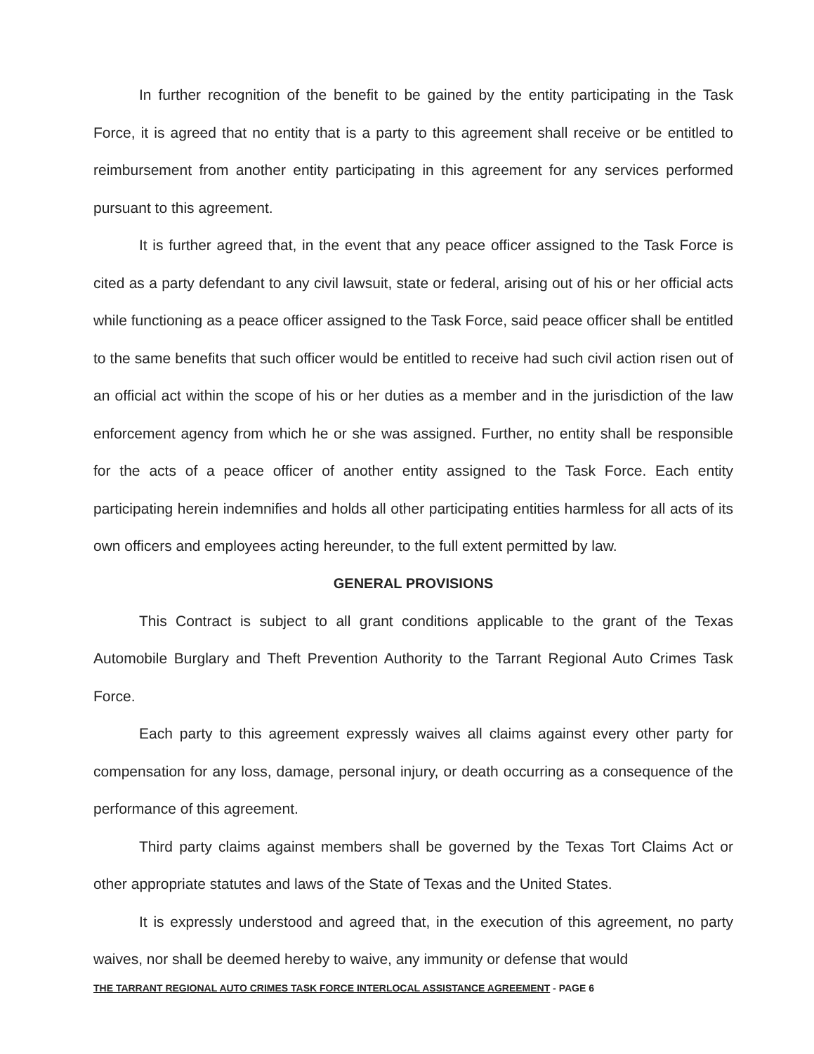In further recognition of the benefit to be gained by the entity participating in the Task Force, it is agreed that no entity that is a party to this agreement shall receive or be entitled to reimbursement from another entity participating in this agreement for any services performed pursuant to this agreement.
It is further agreed that, in the event that any peace officer assigned to the Task Force is cited as a party defendant to any civil lawsuit, state or federal, arising out of his or her official acts while functioning as a peace officer assigned to the Task Force, said peace officer shall be entitled to the same benefits that such officer would be entitled to receive had such civil action risen out of an official act within the scope of his or her duties as a member and in the jurisdiction of the law enforcement agency from which he or she was assigned. Further, no entity shall be responsible for the acts of a peace officer of another entity assigned to the Task Force. Each entity participating herein indemnifies and holds all other participating entities harmless for all acts of its own officers and employees acting hereunder, to the full extent permitted by law.
GENERAL PROVISIONS
This Contract is subject to all grant conditions applicable to the grant of the Texas Automobile Burglary and Theft Prevention Authority to the Tarrant Regional Auto Crimes Task Force.
Each party to this agreement expressly waives all claims against every other party for compensation for any loss, damage, personal injury, or death occurring as a consequence of the performance of this agreement.
Third party claims against members shall be governed by the Texas Tort Claims Act or other appropriate statutes and laws of the State of Texas and the United States.
It is expressly understood and agreed that, in the execution of this agreement, no party waives, nor shall be deemed hereby to waive, any immunity or defense that would
THE TARRANT REGIONAL AUTO CRIMES TASK FORCE INTERLOCAL ASSISTANCE AGREEMENT - PAGE 6